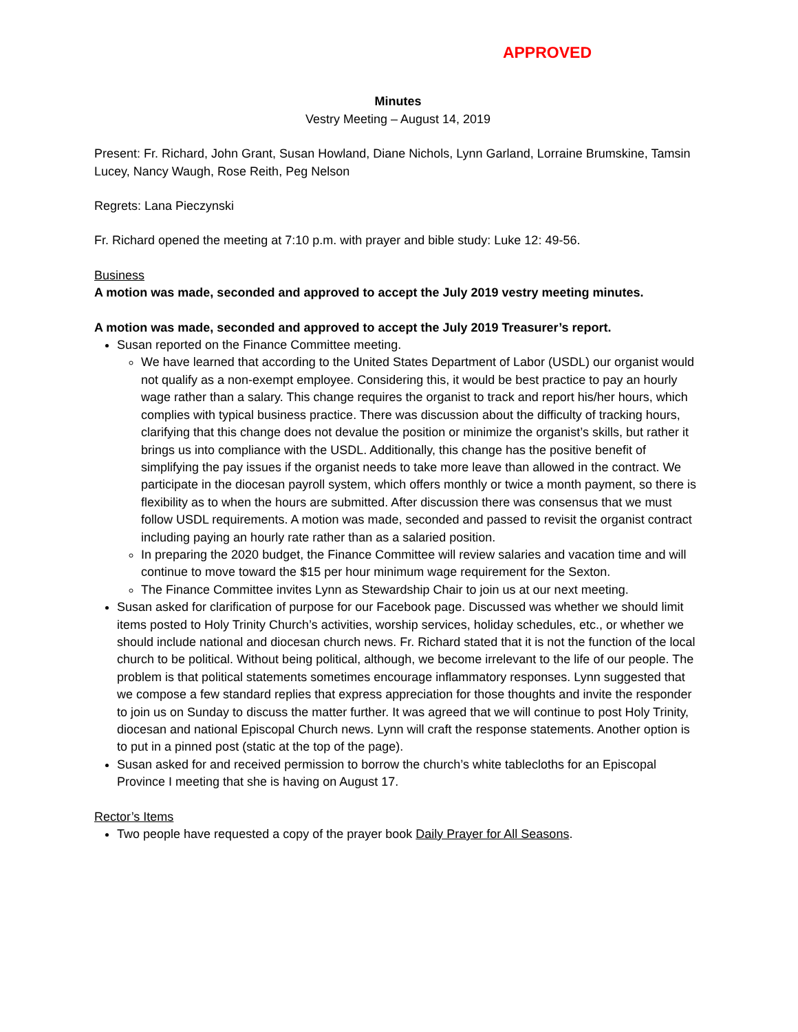APPROVED
Minutes
Vestry Meeting – August 14, 2019
Present: Fr. Richard, John Grant, Susan Howland, Diane Nichols, Lynn Garland, Lorraine Brumskine, Tamsin Lucey, Nancy Waugh, Rose Reith, Peg Nelson
Regrets: Lana Pieczynski
Fr. Richard opened the meeting at 7:10 p.m. with prayer and bible study: Luke 12: 49-56.
Business
A motion was made, seconded and approved to accept the July 2019 vestry meeting minutes.
A motion was made, seconded and approved to accept the July 2019 Treasurer’s report.
Susan reported on the Finance Committee meeting.
We have learned that according to the United States Department of Labor (USDL) our organist would not qualify as a non-exempt employee. Considering this, it would be best practice to pay an hourly wage rather than a salary. This change requires the organist to track and report his/her hours, which complies with typical business practice. There was discussion about the difficulty of tracking hours, clarifying that this change does not devalue the position or minimize the organist’s skills, but rather it brings us into compliance with the USDL. Additionally, this change has the positive benefit of simplifying the pay issues if the organist needs to take more leave than allowed in the contract. We participate in the diocesan payroll system, which offers monthly or twice a month payment, so there is flexibility as to when the hours are submitted. After discussion there was consensus that we must follow USDL requirements. A motion was made, seconded and passed to revisit the organist contract including paying an hourly rate rather than as a salaried position.
In preparing the 2020 budget, the Finance Committee will review salaries and vacation time and will continue to move toward the $15 per hour minimum wage requirement for the Sexton.
The Finance Committee invites Lynn as Stewardship Chair to join us at our next meeting.
Susan asked for clarification of purpose for our Facebook page. Discussed was whether we should limit items posted to Holy Trinity Church’s activities, worship services, holiday schedules, etc., or whether we should include national and diocesan church news. Fr. Richard stated that it is not the function of the local church to be political. Without being political, although, we become irrelevant to the life of our people. The problem is that political statements sometimes encourage inflammatory responses. Lynn suggested that we compose a few standard replies that express appreciation for those thoughts and invite the responder to join us on Sunday to discuss the matter further. It was agreed that we will continue to post Holy Trinity, diocesan and national Episcopal Church news. Lynn will craft the response statements. Another option is to put in a pinned post (static at the top of the page).
Susan asked for and received permission to borrow the church’s white tablecloths for an Episcopal Province I meeting that she is having on August 17.
Rector’s Items
Two people have requested a copy of the prayer book Daily Prayer for All Seasons.